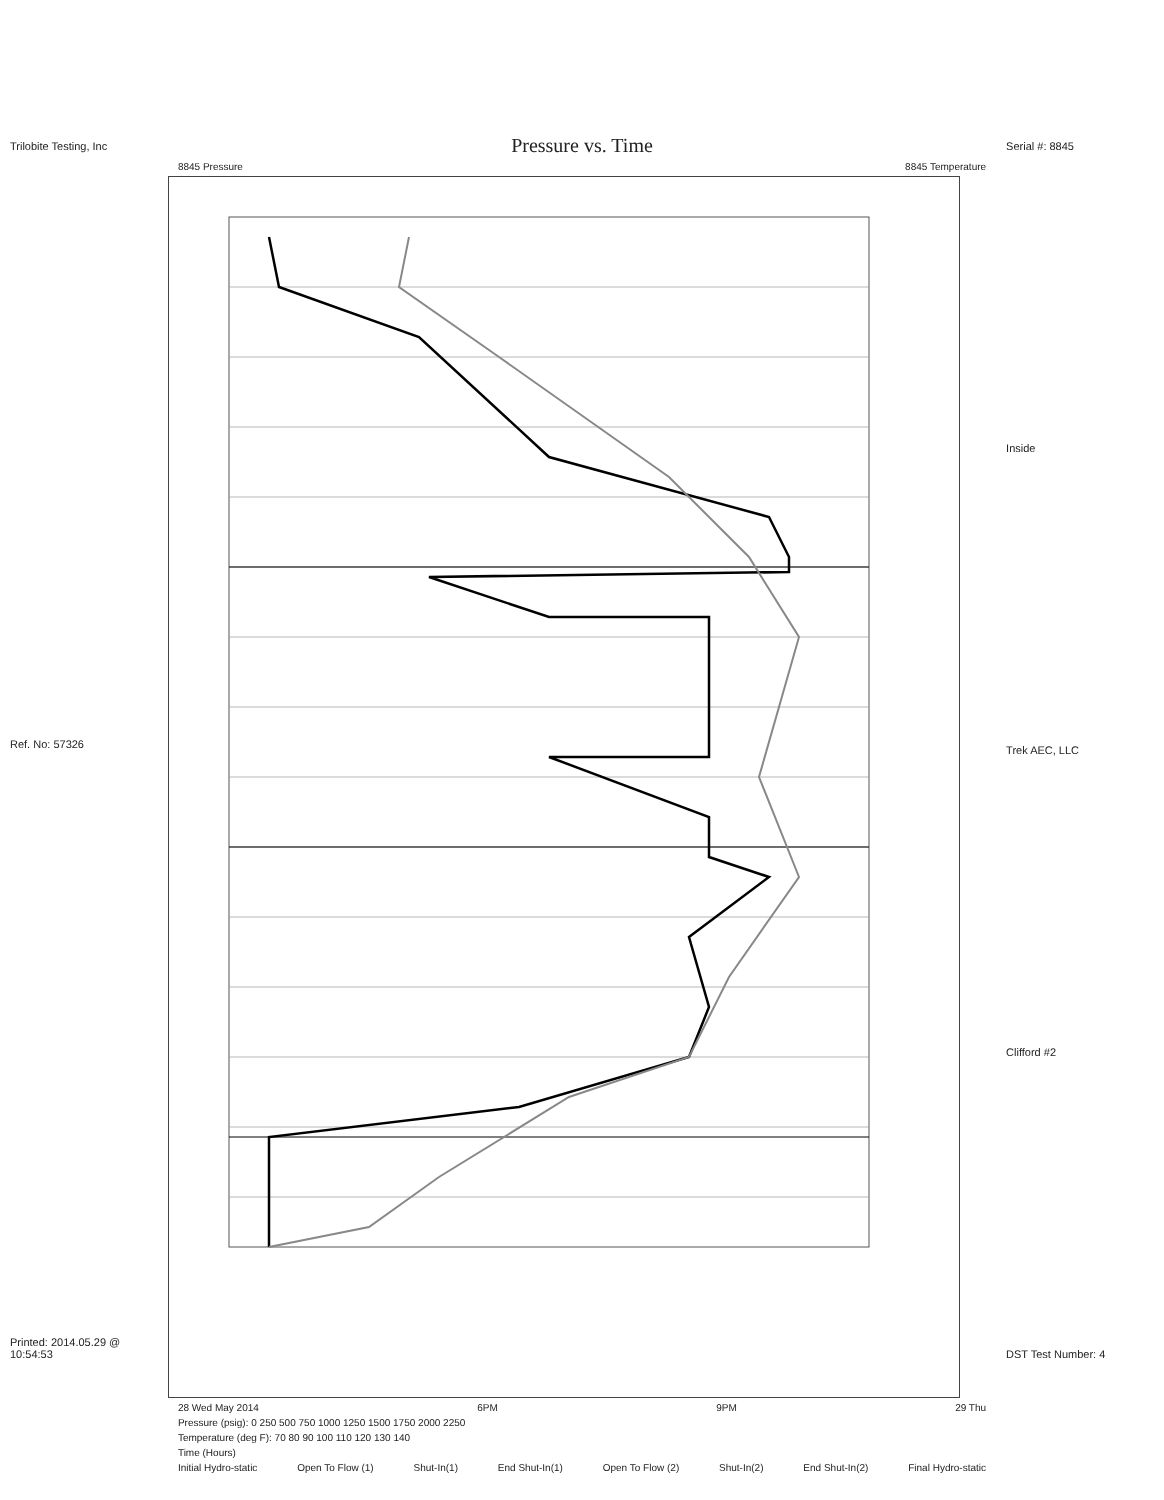Trilobite Testing, Inc
Ref. No: 57326
Printed: 2014.05.29 @ 10:54:53
Pressure vs. Time
8845 Pressure 8845 Temperature
28 Wed May 2014 6PM 9PM 29 Thu
Pressure (psig): 0 250 500 750 1000 1250 1500 1750 2000 2250
Temperature (deg F): 70 80 90 100 110 120 130 140
Time (Hours)
Initial Hydro-static Open To Flow (1) Shut-In(1) End Shut-In(1) Open To Flow (2) Shut-In(2) End Shut-In(2) Final Hydro-static
Serial #: 8845
Inside
Trek AEC, LLC
Clifford #2
DST Test Number: 4